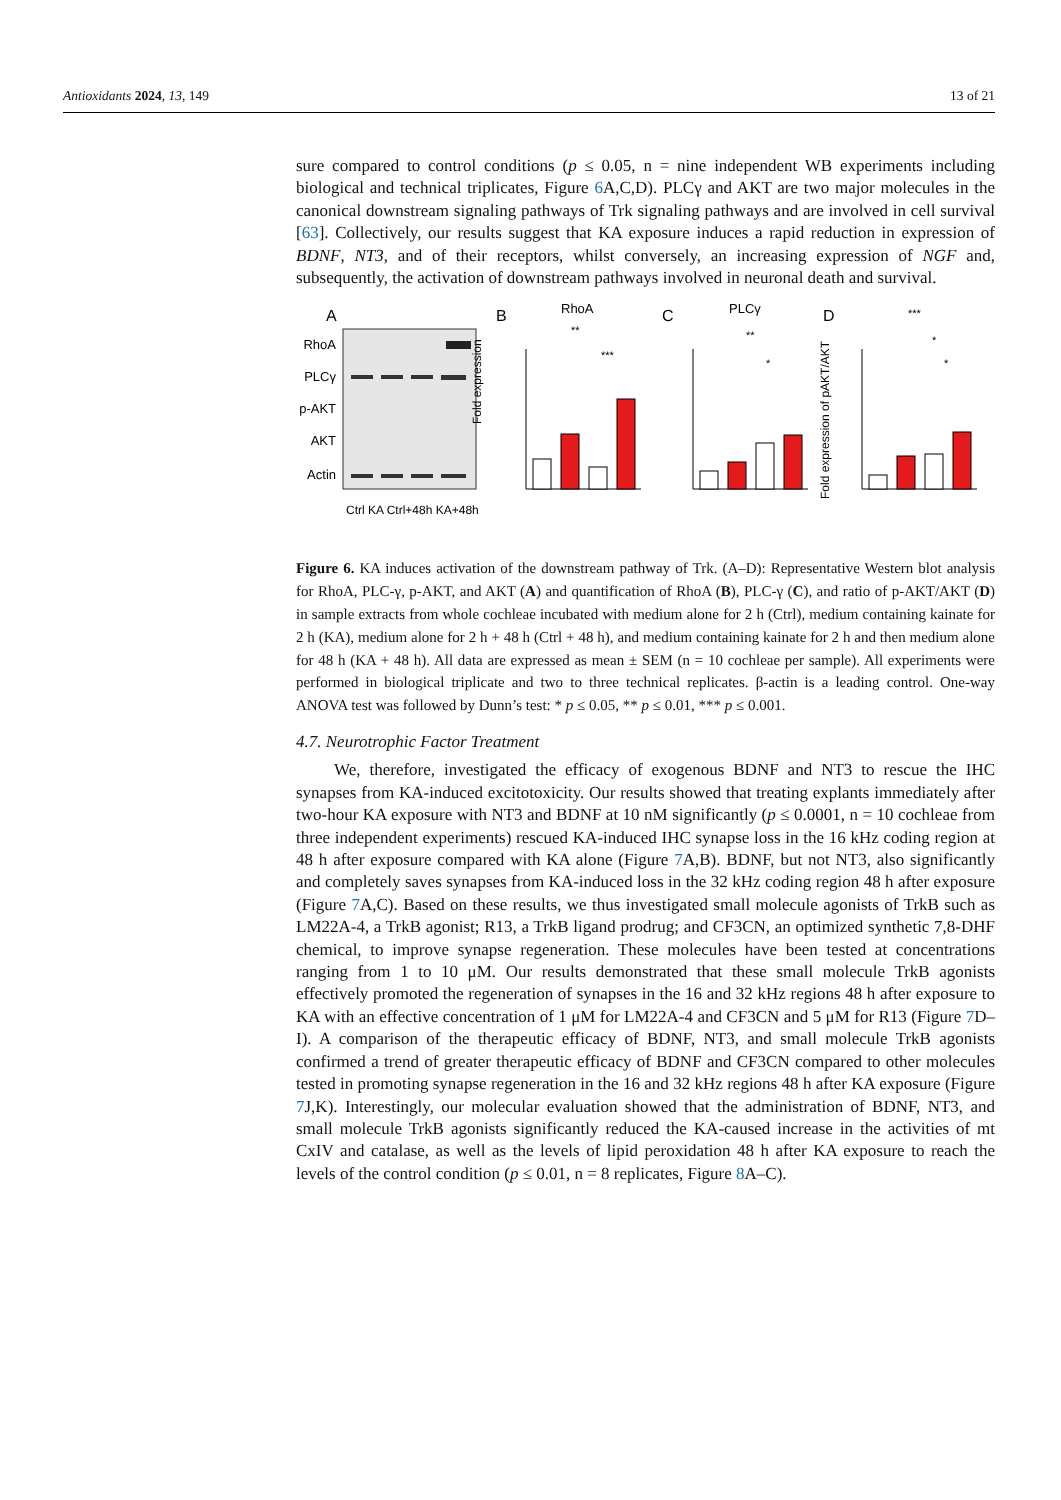Antioxidants 2024, 13, 149 13 of 21
sure compared to control conditions (p ≤ 0.05, n = nine independent WB experiments including biological and technical triplicates, Figure 6 A,C,D). PLCγ and AKT are two major molecules in the canonical downstream signaling pathways of Trk signaling pathways and are involved in cell survival [63]. Collectively, our results suggest that KA exposure induces a rapid reduction in expression of BDNF, NT3, and of their receptors, whilst conversely, an increasing expression of NGF and, subsequently, the activation of downstream pathways involved in neuronal death and survival.
A
RhoA
PLCγ
p-AKT
AKT
Actin
Ctrl KA Ctrl+48h KA+48h
B
RhoA
Fold expression
**
***
C
PLCγ
**
*
D
Fold expression of pAKT/AKT
***
*
*
Figure 6. KA induces activation of the downstream pathway of Trk. (A–D): Representative Western blot analysis for RhoA, PLC-γ, p-AKT, and AKT (A) and quantification of RhoA (B), PLC-γ (C), and ratio of p-AKT/AKT (D) in sample extracts from whole cochleae incubated with medium alone for 2 h (Ctrl), medium containing kainate for 2 h (KA), medium alone for 2 h + 48 h (Ctrl + 48 h), and medium containing kainate for 2 h and then medium alone for 48 h (KA + 48 h). All data are expressed as mean ± SEM (n = 10 cochleae per sample). All experiments were performed in biological triplicate and two to three technical replicates. β-actin is a leading control. One-way ANOVA test was followed by Dunn’s test: * p ≤ 0.05, ** p ≤ 0.01, *** p ≤ 0.001.
4.7. Neurotrophic Factor Treatment
We, therefore, investigated the efficacy of exogenous BDNF and NT3 to rescue the IHC synapses from KA-induced excitotoxicity. Our results showed that treating explants immediately after two-hour KA exposure with NT3 and BDNF at 10 nM significantly (p ≤ 0.0001, n = 10 cochleae from three independent experiments) rescued KA-induced IHC synapse loss in the 16 kHz coding region at 48 h after exposure compared with KA alone (Figure 7 A,B). BDNF, but not NT3, also significantly and completely saves synapses from KA-induced loss in the 32 kHz coding region 48 h after exposure (Figure 7 A,C). Based on these results, we thus investigated small molecule agonists of TrkB such as LM22A-4, a TrkB agonist; R13, a TrkB ligand prodrug; and CF3CN, an optimized synthetic 7,8-DHF chemical, to improve synapse regeneration. These molecules have been tested at concentrations ranging from 1 to 10 μM. Our results demonstrated that these small molecule TrkB agonists effectively promoted the regeneration of synapses in the 16 and 32 kHz regions 48 h after exposure to KA with an effective concentration of 1 μM for LM22A-4 and CF3CN and 5 μM for R13 (Figure 7 D–I). A comparison of the therapeutic efficacy of BDNF, NT3, and small molecule TrkB agonists confirmed a trend of greater therapeutic efficacy of BDNF and CF3CN compared to other molecules tested in promoting synapse regeneration in the 16 and 32 kHz regions 48 h after KA exposure (Figure 7 J,K). Interestingly, our molecular evaluation showed that the administration of BDNF, NT3, and small molecule TrkB agonists significantly reduced the KA-caused increase in the activities of mt CxIV and catalase, as well as the levels of lipid peroxidation 48 h after KA exposure to reach the levels of the control condition (p ≤ 0.01, n = 8 replicates, Figure 8 A–C).